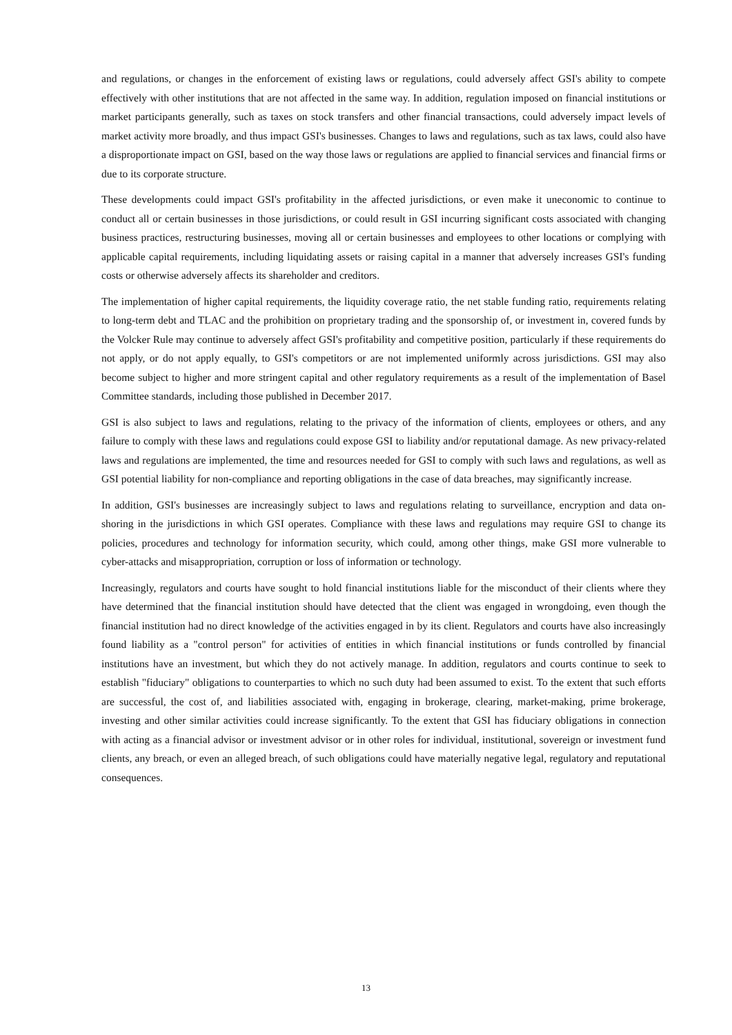and regulations, or changes in the enforcement of existing laws or regulations, could adversely affect GSI's ability to compete effectively with other institutions that are not affected in the same way. In addition, regulation imposed on financial institutions or market participants generally, such as taxes on stock transfers and other financial transactions, could adversely impact levels of market activity more broadly, and thus impact GSI's businesses. Changes to laws and regulations, such as tax laws, could also have a disproportionate impact on GSI, based on the way those laws or regulations are applied to financial services and financial firms or due to its corporate structure.
These developments could impact GSI's profitability in the affected jurisdictions, or even make it uneconomic to continue to conduct all or certain businesses in those jurisdictions, or could result in GSI incurring significant costs associated with changing business practices, restructuring businesses, moving all or certain businesses and employees to other locations or complying with applicable capital requirements, including liquidating assets or raising capital in a manner that adversely increases GSI's funding costs or otherwise adversely affects its shareholder and creditors.
The implementation of higher capital requirements, the liquidity coverage ratio, the net stable funding ratio, requirements relating to long-term debt and TLAC and the prohibition on proprietary trading and the sponsorship of, or investment in, covered funds by the Volcker Rule may continue to adversely affect GSI's profitability and competitive position, particularly if these requirements do not apply, or do not apply equally, to GSI's competitors or are not implemented uniformly across jurisdictions. GSI may also become subject to higher and more stringent capital and other regulatory requirements as a result of the implementation of Basel Committee standards, including those published in December 2017.
GSI is also subject to laws and regulations, relating to the privacy of the information of clients, employees or others, and any failure to comply with these laws and regulations could expose GSI to liability and/or reputational damage. As new privacy-related laws and regulations are implemented, the time and resources needed for GSI to comply with such laws and regulations, as well as GSI potential liability for non-compliance and reporting obligations in the case of data breaches, may significantly increase.
In addition, GSI's businesses are increasingly subject to laws and regulations relating to surveillance, encryption and data on-shoring in the jurisdictions in which GSI operates. Compliance with these laws and regulations may require GSI to change its policies, procedures and technology for information security, which could, among other things, make GSI more vulnerable to cyber-attacks and misappropriation, corruption or loss of information or technology.
Increasingly, regulators and courts have sought to hold financial institutions liable for the misconduct of their clients where they have determined that the financial institution should have detected that the client was engaged in wrongdoing, even though the financial institution had no direct knowledge of the activities engaged in by its client. Regulators and courts have also increasingly found liability as a "control person" for activities of entities in which financial institutions or funds controlled by financial institutions have an investment, but which they do not actively manage. In addition, regulators and courts continue to seek to establish "fiduciary" obligations to counterparties to which no such duty had been assumed to exist. To the extent that such efforts are successful, the cost of, and liabilities associated with, engaging in brokerage, clearing, market-making, prime brokerage, investing and other similar activities could increase significantly. To the extent that GSI has fiduciary obligations in connection with acting as a financial advisor or investment advisor or in other roles for individual, institutional, sovereign or investment fund clients, any breach, or even an alleged breach, of such obligations could have materially negative legal, regulatory and reputational consequences.
13